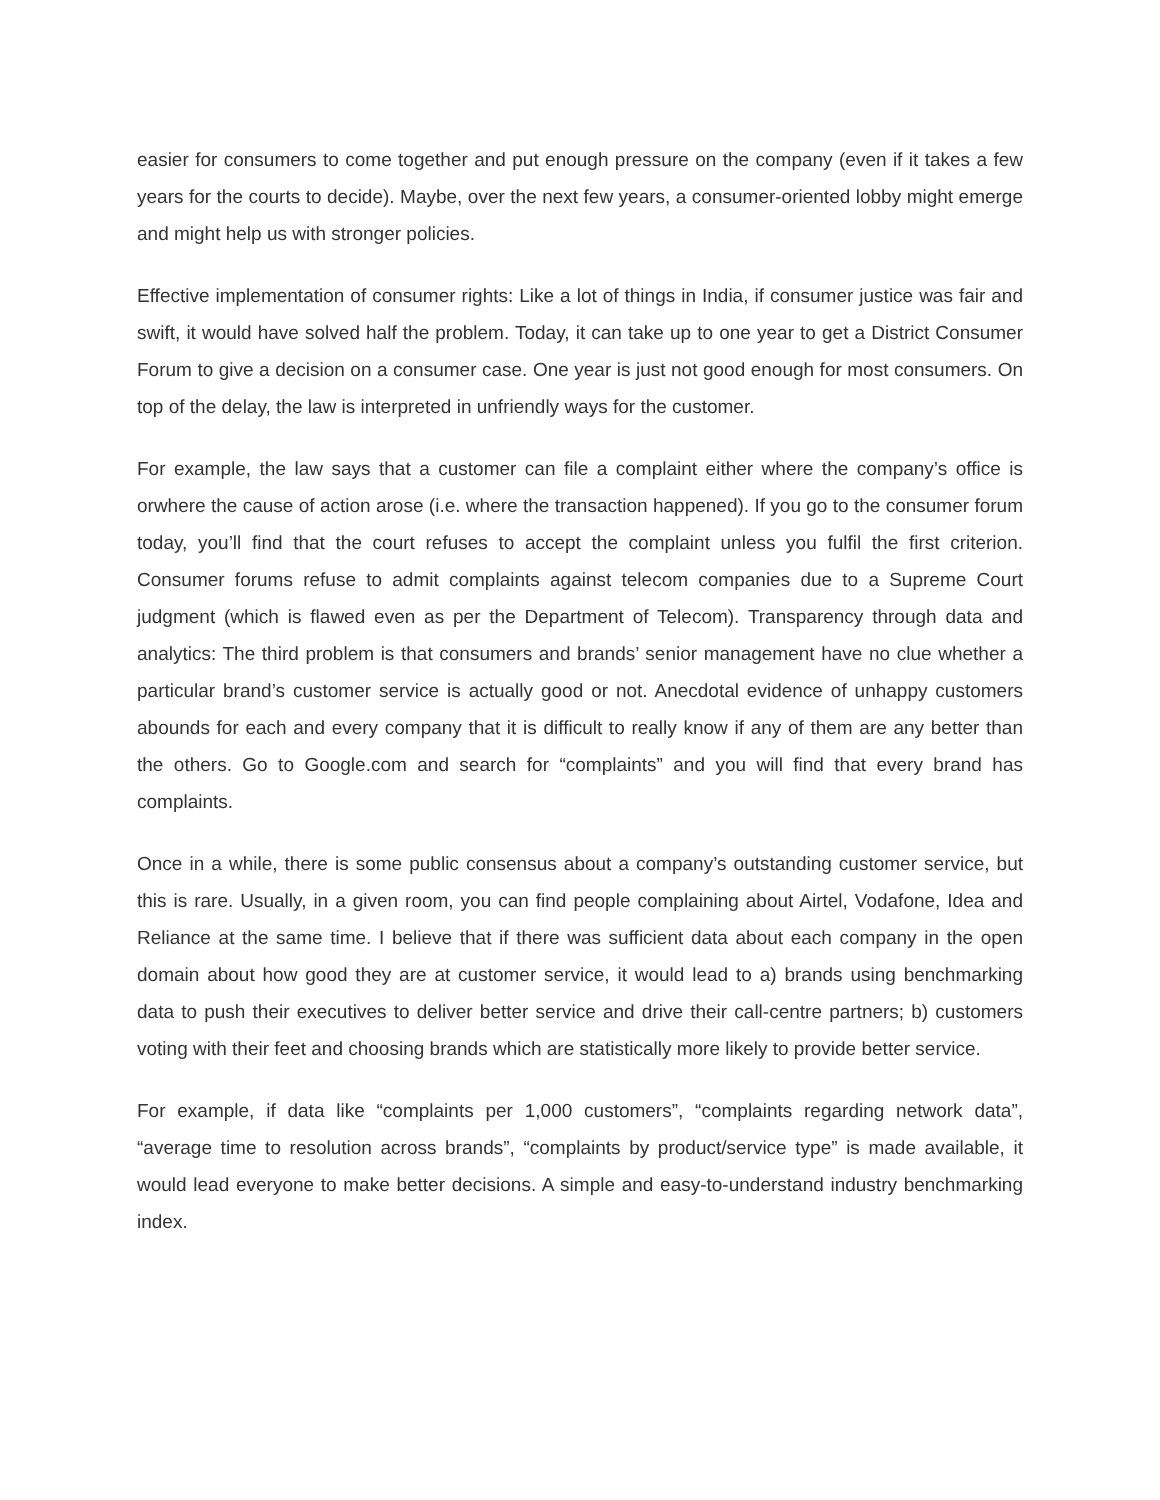easier for consumers to come together and put enough pressure on the company (even if it takes a few years for the courts to decide). Maybe, over the next few years, a consumer-oriented lobby might emerge and might help us with stronger policies.
Effective implementation of consumer rights: Like a lot of things in India, if consumer justice was fair and swift, it would have solved half the problem. Today, it can take up to one year to get a District Consumer Forum to give a decision on a consumer case. One year is just not good enough for most consumers. On top of the delay, the law is interpreted in unfriendly ways for the customer.
For example, the law says that a customer can file a complaint either where the company’s office is orwhere the cause of action arose (i.e. where the transaction happened). If you go to the consumer forum today, you’ll find that the court refuses to accept the complaint unless you fulfil the first criterion. Consumer forums refuse to admit complaints against telecom companies due to a Supreme Court judgment (which is flawed even as per the Department of Telecom). Transparency through data and analytics: The third problem is that consumers and brands’ senior management have no clue whether a particular brand’s customer service is actually good or not. Anecdotal evidence of unhappy customers abounds for each and every company that it is difficult to really know if any of them are any better than the others. Go to Google.com and search for “complaints” and you will find that every brand has complaints.
Once in a while, there is some public consensus about a company’s outstanding customer service, but this is rare. Usually, in a given room, you can find people complaining about Airtel, Vodafone, Idea and Reliance at the same time. I believe that if there was sufficient data about each company in the open domain about how good they are at customer service, it would lead to a) brands using benchmarking data to push their executives to deliver better service and drive their call-centre partners; b) customers voting with their feet and choosing brands which are statistically more likely to provide better service.
For example, if data like “complaints per 1,000 customers”, “complaints regarding network data”, “average time to resolution across brands”, “complaints by product/service type” is made available, it would lead everyone to make better decisions. A simple and easy-to-understand industry benchmarking index.